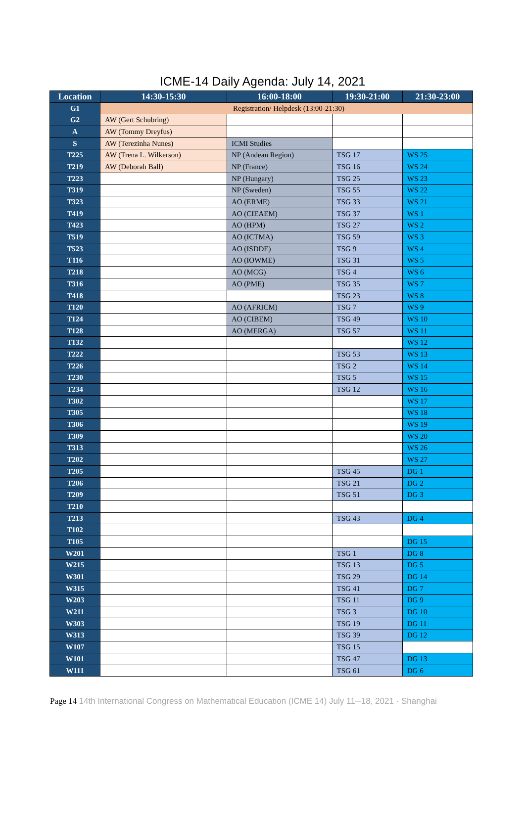ICME-14 Daily Agenda: July 14, 2021
| Location | 14:30-15:30 | 16:00-18:00 | 19:30-21:00 | 21:30-23:00 |
| --- | --- | --- | --- | --- |
| G1 | Registration/ Helpdesk (13:00-21:30) | | | |
| G2 | AW (Gert Schubring) | | | |
| A | AW (Tommy Dreyfus) | | | |
| S | AW (Terezinha Nunes) | ICMI Studies | | |
| T225 | AW (Trena L. Wilkerson) | NP (Andean Region) | TSG 17 | WS 25 |
| T219 | AW (Deborah Ball) | NP (France) | TSG 16 | WS 24 |
| T223 | | NP (Hungary) | TSG 25 | WS 23 |
| T319 | | NP (Sweden) | TSG 55 | WS 22 |
| T323 | | AO (ERME) | TSG 33 | WS 21 |
| T419 | | AO (CIEAEM) | TSG 37 | WS 1 |
| T423 | | AO (HPM) | TSG 27 | WS 2 |
| T519 | | AO (ICTMA) | TSG 59 | WS 3 |
| T523 | | AO (ISDDE) | TSG 9 | WS 4 |
| T116 | | AO (IOWME) | TSG 31 | WS 5 |
| T218 | | AO (MCG) | TSG 4 | WS 6 |
| T316 | | AO (PME) | TSG 35 | WS 7 |
| T418 | | | TSG 23 | WS 8 |
| T120 | | AO (AFRICM) | TSG 7 | WS 9 |
| T124 | | AO (CIBEM) | TSG 49 | WS 10 |
| T128 | | AO (MERGA) | TSG 57 | WS 11 |
| T132 | | | | WS 12 |
| T222 | | | TSG 53 | WS 13 |
| T226 | | | TSG 2 | WS 14 |
| T230 | | | TSG 5 | WS 15 |
| T234 | | | TSG 12 | WS 16 |
| T302 | | | | WS 17 |
| T305 | | | | WS 18 |
| T306 | | | | WS 19 |
| T309 | | | | WS 20 |
| T313 | | | | WS 26 |
| T202 | | | | WS 27 |
| T205 | | | TSG 45 | DG 1 |
| T206 | | | TSG 21 | DG 2 |
| T209 | | | TSG 51 | DG 3 |
| T210 | | | | |
| T213 | | | TSG 43 | DG 4 |
| T102 | | | | |
| T105 | | | | DG 15 |
| W201 | | | TSG 1 | DG 8 |
| W215 | | | TSG 13 | DG 5 |
| W301 | | | TSG 29 | DG 14 |
| W315 | | | TSG 41 | DG 7 |
| W203 | | | TSG 11 | DG 9 |
| W211 | | | TSG 3 | DG 10 |
| W303 | | | TSG 19 | DG 11 |
| W313 | | | TSG 39 | DG 12 |
| W107 | | | TSG 15 | |
| W101 | | | TSG 47 | DG 13 |
| W111 | | | TSG 61 | DG 6 |
Page 14 14th International Congress on Mathematical Education (ICME 14) July 11─18, 2021 · Shanghai